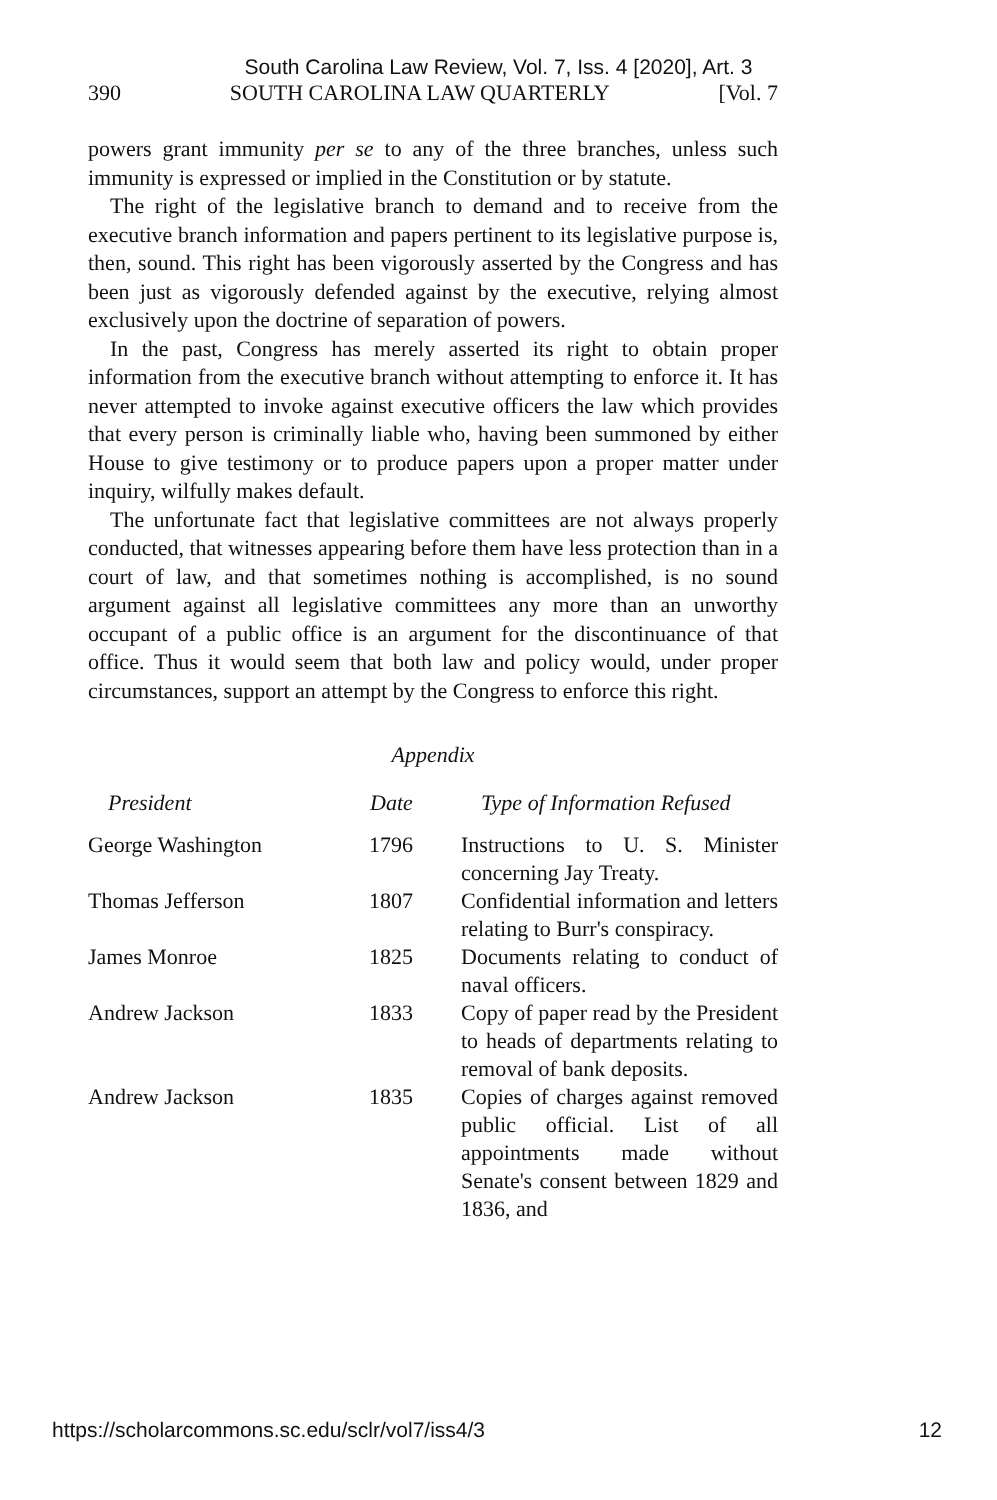South Carolina Law Review, Vol. 7, Iss. 4 [2020], Art. 3
390 SOUTH CAROLINA LAW QUARTERLY [Vol. 7
powers grant immunity per se to any of the three branches, unless such immunity is expressed or implied in the Constitution or by statute.
The right of the legislative branch to demand and to receive from the executive branch information and papers pertinent to its legislative purpose is, then, sound. This right has been vigorously asserted by the Congress and has been just as vigorously defended against by the executive, relying almost exclusively upon the doctrine of separation of powers.
In the past, Congress has merely asserted its right to obtain proper information from the executive branch without attempting to enforce it. It has never attempted to invoke against executive officers the law which provides that every person is criminally liable who, having been summoned by either House to give testimony or to produce papers upon a proper matter under inquiry, wilfully makes default.
The unfortunate fact that legislative committees are not always properly conducted, that witnesses appearing before them have less protection than in a court of law, and that sometimes nothing is accomplished, is no sound argument against all legislative committees any more than an unworthy occupant of a public office is an argument for the discontinuance of that office. Thus it would seem that both law and policy would, under proper circumstances, support an attempt by the Congress to enforce this right.
Appendix
| President | Date | Type of Information Refused |
| --- | --- | --- |
| George Washington | 1796 | Instructions to U. S. Minister concerning Jay Treaty. |
| Thomas Jefferson | 1807 | Confidential information and letters relating to Burr's conspiracy. |
| James Monroe | 1825 | Documents relating to conduct of naval officers. |
| Andrew Jackson | 1833 | Copy of paper read by the President to heads of departments relating to removal of bank deposits. |
| Andrew Jackson | 1835 | Copies of charges against removed public official. List of all appointments made without Senate's consent between 1829 and 1836, and |
https://scholarcommons.sc.edu/sclr/vol7/iss4/3 12